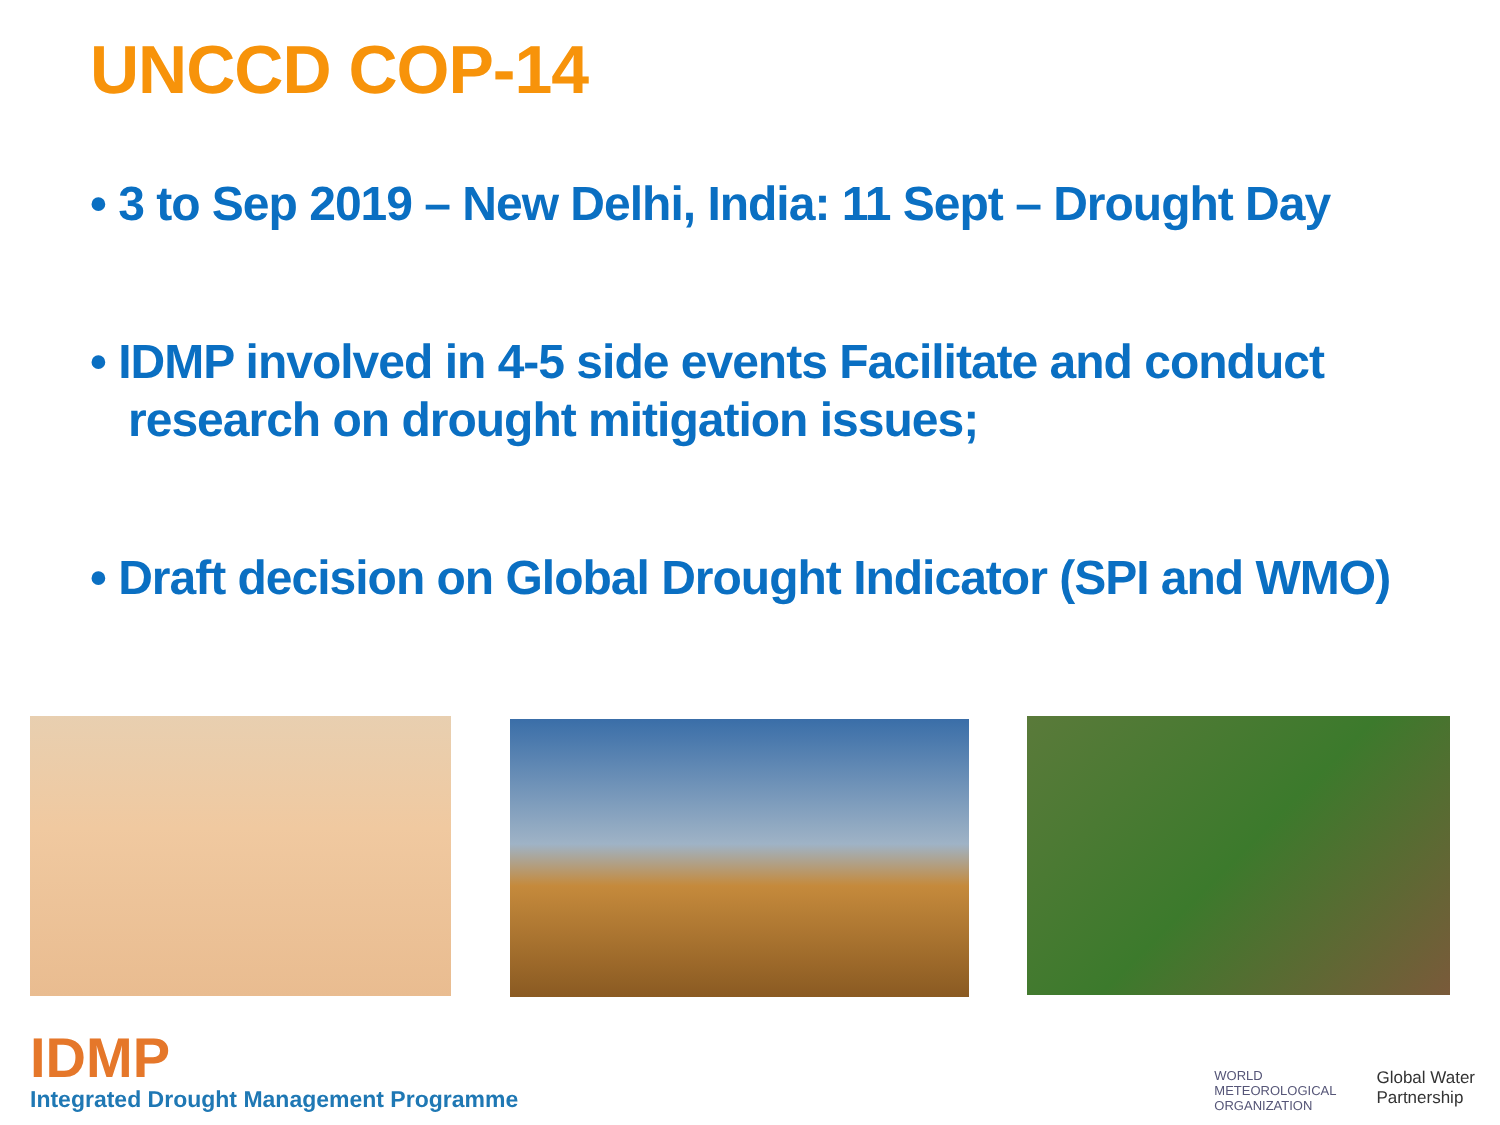UNCCD COP-14
• 3 to Sep 2019 – New Delhi, India: 11 Sept – Drought Day
• IDMP involved in 4-5 side events Facilitate and conduct research on drought mitigation issues;
• Draft decision on Global Drought Indicator (SPI and WMO)
IDMP
Integrated Drought Management Programme
WORLD
METEOROLOGICAL
ORGANIZATION
Global Water
Partnership